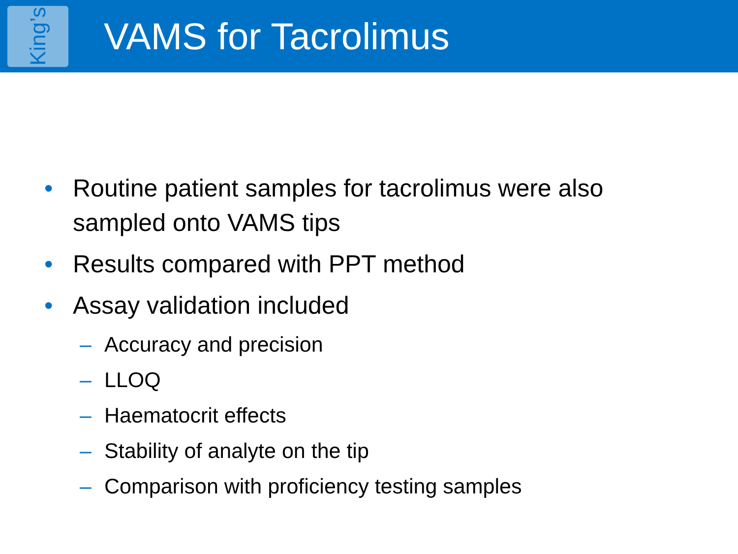King’s
VAMS for Tacrolimus
• Routine patient samples for tacrolimus were also sampled onto VAMS tips
• Results compared with PPT method
• Assay validation included
– Accuracy and precision
– LLOQ
– Haematocrit effects
– Stability of analyte on the tip
– Comparison with proficiency testing samples